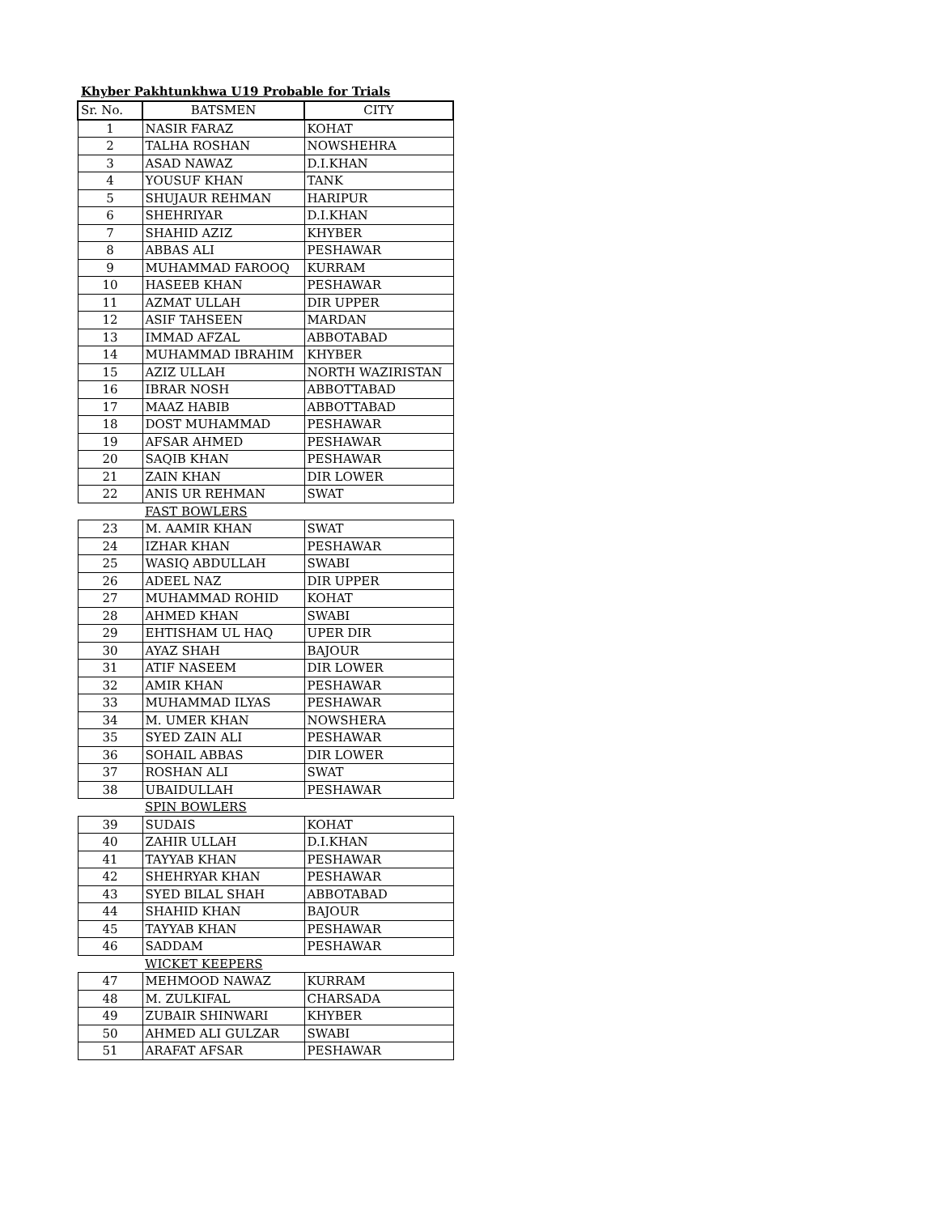Khyber Pakhtunkhwa U19 Probable for Trials
| Sr. No. | BATSMEN | CITY |
| --- | --- | --- |
| 1 | NASIR FARAZ | KOHAT |
| 2 | TALHA ROSHAN | NOWSHEHRA |
| 3 | ASAD NAWAZ | D.I.KHAN |
| 4 | YOUSUF KHAN | TANK |
| 5 | SHUJAUR REHMAN | HARIPUR |
| 6 | SHEHRIYAR | D.I.KHAN |
| 7 | SHAHID AZIZ | KHYBER |
| 8 | ABBAS ALI | PESHAWAR |
| 9 | MUHAMMAD FAROOQ | KURRAM |
| 10 | HASEEB KHAN | PESHAWAR |
| 11 | AZMAT ULLAH | DIR UPPER |
| 12 | ASIF TAHSEEN | MARDAN |
| 13 | IMMAD AFZAL | ABBOTABAD |
| 14 | MUHAMMAD IBRAHIM | KHYBER |
| 15 | AZIZ ULLAH | NORTH WAZIRISTAN |
| 16 | IBRAR NOSH | ABBOTTABAD |
| 17 | MAAZ HABIB | ABBOTTABAD |
| 18 | DOST MUHAMMAD | PESHAWAR |
| 19 | AFSAR AHMED | PESHAWAR |
| 20 | SAQIB KHAN | PESHAWAR |
| 21 | ZAIN KHAN | DIR LOWER |
| 22 | ANIS UR REHMAN | SWAT |
| | FAST BOWLERS | |
| 23 | M. AAMIR KHAN | SWAT |
| 24 | IZHAR KHAN | PESHAWAR |
| 25 | WASIQ ABDULLAH | SWABI |
| 26 | ADEEL NAZ | DIR UPPER |
| 27 | MUHAMMAD ROHID | KOHAT |
| 28 | AHMED KHAN | SWABI |
| 29 | EHTISHAM UL HAQ | UPER DIR |
| 30 | AYAZ SHAH | BAJOUR |
| 31 | ATIF NASEEM | DIR LOWER |
| 32 | AMIR KHAN | PESHAWAR |
| 33 | MUHAMMAD ILYAS | PESHAWAR |
| 34 | M. UMER KHAN | NOWSHERA |
| 35 | SYED ZAIN ALI | PESHAWAR |
| 36 | SOHAIL ABBAS | DIR LOWER |
| 37 | ROSHAN ALI | SWAT |
| 38 | UBAIDULLAH | PESHAWAR |
| | SPIN BOWLERS | |
| 39 | SUDAIS | KOHAT |
| 40 | ZAHIR ULLAH | D.I.KHAN |
| 41 | TAYYAB KHAN | PESHAWAR |
| 42 | SHEHRYAR KHAN | PESHAWAR |
| 43 | SYED BILAL SHAH | ABBOTABAD |
| 44 | SHAHID KHAN | BAJOUR |
| 45 | TAYYAB KHAN | PESHAWAR |
| 46 | SADDAM | PESHAWAR |
| | WICKET KEEPERS | |
| 47 | MEHMOOD NAWAZ | KURRAM |
| 48 | M. ZULKIFAL | CHARSADA |
| 49 | ZUBAIR SHINWARI | KHYBER |
| 50 | AHMED ALI GULZAR | SWABI |
| 51 | ARAFAT AFSAR | PESHAWAR |